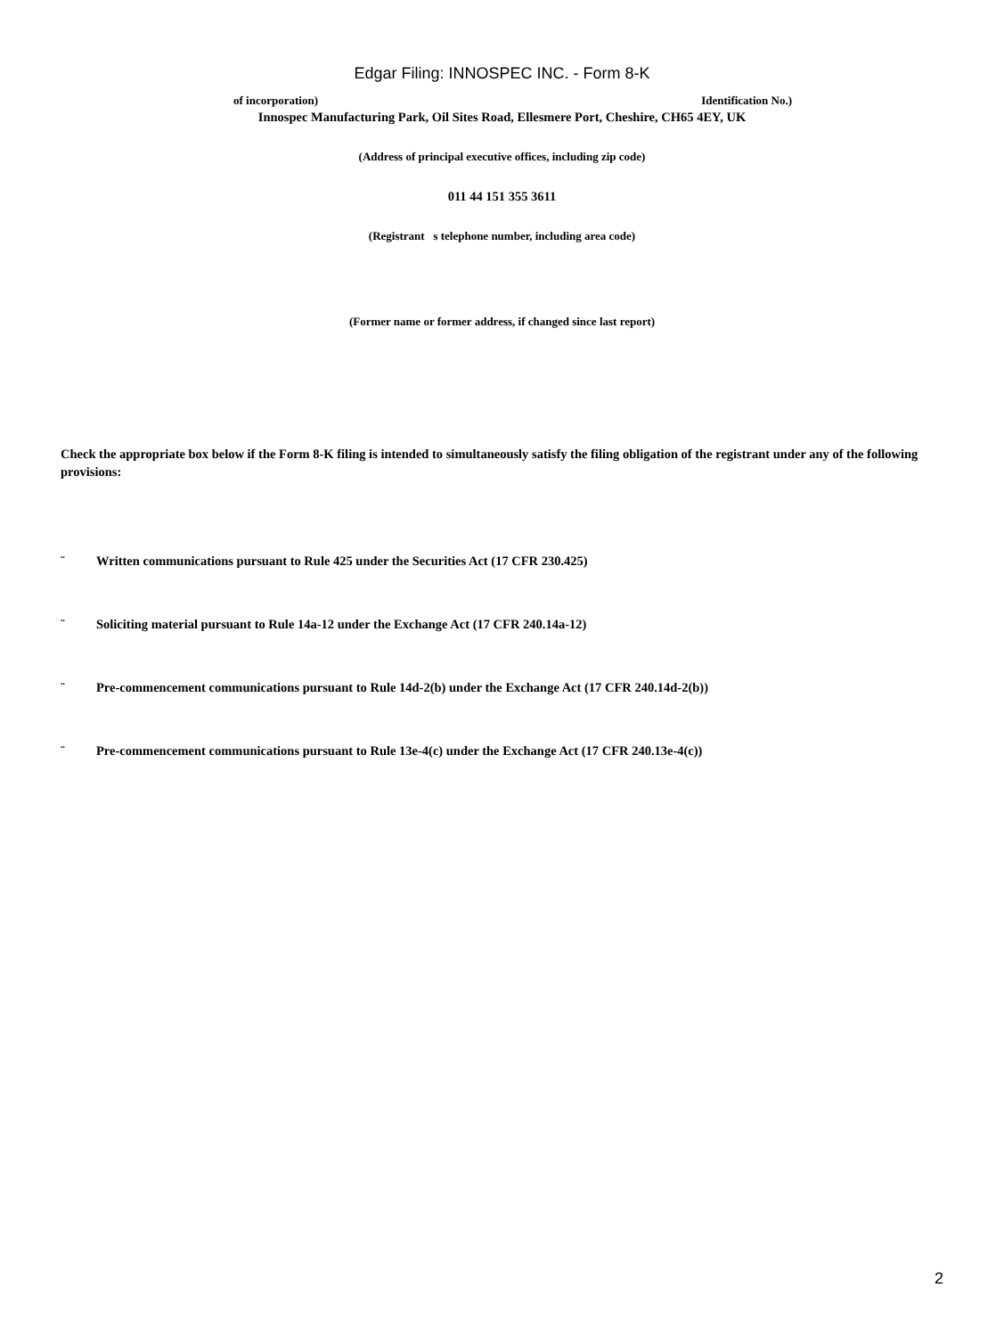Edgar Filing: INNOSPEC INC. - Form 8-K
of incorporation) Identification No.)
Innospec Manufacturing Park, Oil Sites Road, Ellesmere Port, Cheshire, CH65 4EY, UK
(Address of principal executive offices, including zip code)
011 44 151 355 3611
(Registrant s telephone number, including area code)
(Former name or former address, if changed since last report)
Check the appropriate box below if the Form 8-K filing is intended to simultaneously satisfy the filing obligation of the registrant under any of the following provisions:
¨ Written communications pursuant to Rule 425 under the Securities Act (17 CFR 230.425)
¨ Soliciting material pursuant to Rule 14a-12 under the Exchange Act (17 CFR 240.14a-12)
¨ Pre-commencement communications pursuant to Rule 14d-2(b) under the Exchange Act (17 CFR 240.14d-2(b))
¨ Pre-commencement communications pursuant to Rule 13e-4(c) under the Exchange Act (17 CFR 240.13e-4(c))
2